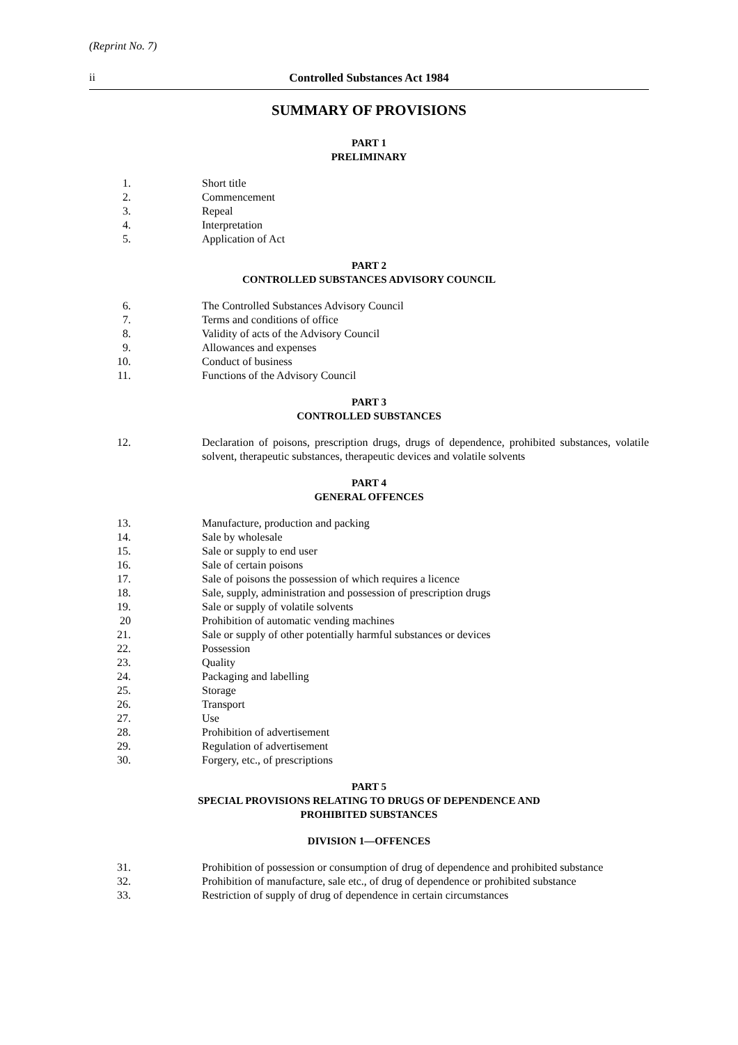(Reprint No. 7)
ii Controlled Substances Act 1984
SUMMARY OF PROVISIONS
PART 1
PRELIMINARY
1. Short title
2. Commencement
3. Repeal
4. Interpretation
5. Application of Act
PART 2
CONTROLLED SUBSTANCES ADVISORY COUNCIL
6. The Controlled Substances Advisory Council
7. Terms and conditions of office
8. Validity of acts of the Advisory Council
9. Allowances and expenses
10. Conduct of business
11. Functions of the Advisory Council
PART 3
CONTROLLED SUBSTANCES
12. Declaration of poisons, prescription drugs, drugs of dependence, prohibited substances, volatile solvent, therapeutic substances, therapeutic devices and volatile solvents
PART 4
GENERAL OFFENCES
13. Manufacture, production and packing
14. Sale by wholesale
15. Sale or supply to end user
16. Sale of certain poisons
17. Sale of poisons the possession of which requires a licence
18. Sale, supply, administration and possession of prescription drugs
19. Sale or supply of volatile solvents
20 Prohibition of automatic vending machines
21. Sale or supply of other potentially harmful substances or devices
22. Possession
23. Quality
24. Packaging and labelling
25. Storage
26. Transport
27. Use
28. Prohibition of advertisement
29. Regulation of advertisement
30. Forgery, etc., of prescriptions
PART 5
SPECIAL PROVISIONS RELATING TO DRUGS OF DEPENDENCE AND
PROHIBITED SUBSTANCES
DIVISION 1—OFFENCES
31. Prohibition of possession or consumption of drug of dependence and prohibited substance
32. Prohibition of manufacture, sale etc., of drug of dependence or prohibited substance
33. Restriction of supply of drug of dependence in certain circumstances